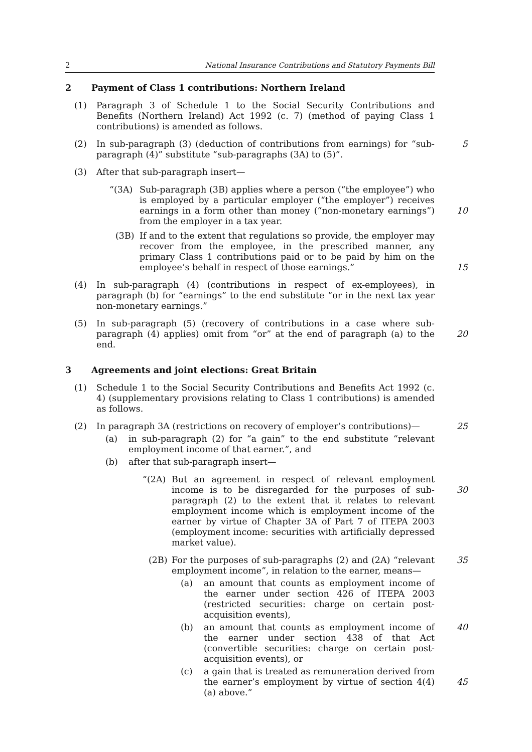2 National Insurance Contributions and Statutory Payments Bill
2 Payment of Class 1 contributions: Northern Ireland
(1) Paragraph 3 of Schedule 1 to the Social Security Contributions and Benefits (Northern Ireland) Act 1992 (c. 7) (method of paying Class 1 contributions) is amended as follows.
(2) In sub-paragraph (3) (deduction of contributions from earnings) for “sub-paragraph (4)” substitute “sub-paragraphs (3A) to (5)”.
5
(3) After that sub-paragraph insert—
“(3A) Sub-paragraph (3B) applies where a person (“the employee”) who is employed by a particular employer (“the employer”) receives earnings in a form other than money (“non-monetary earnings”) from the employer in a tax year.
10
(3B) If and to the extent that regulations so provide, the employer may recover from the employee, in the prescribed manner, any primary Class 1 contributions paid or to be paid by him on the employee’s behalf in respect of those earnings.”
15
(4) In sub-paragraph (4) (contributions in respect of ex-employees), in paragraph (b) for “earnings” to the end substitute “or in the next tax year non-monetary earnings.”
(5) In sub-paragraph (5) (recovery of contributions in a case where sub-paragraph (4) applies) omit from “or” at the end of paragraph (a) to the end.
20
3 Agreements and joint elections: Great Britain
(1) Schedule 1 to the Social Security Contributions and Benefits Act 1992 (c. 4) (supplementary provisions relating to Class 1 contributions) is amended as follows.
(2) In paragraph 3A (restrictions on recovery of employer’s contributions)—
25
(a) in sub-paragraph (2) for “a gain” to the end substitute “relevant employment income of that earner.”, and
(b) after that sub-paragraph insert—
“(2A) But an agreement in respect of relevant employment income is to be disregarded for the purposes of sub-paragraph (2) to the extent that it relates to relevant employment income which is employment income of the earner by virtue of Chapter 3A of Part 7 of ITEPA 2003 (employment income: securities with artificially depressed market value).
30
(2B) For the purposes of sub-paragraphs (2) and (2A) “relevant employment income”, in relation to the earner, means—
35
(a) an amount that counts as employment income of the earner under section 426 of ITEPA 2003 (restricted securities: charge on certain post-acquisition events),
(b) an amount that counts as employment income of the earner under section 438 of that Act (convertible securities: charge on certain post-acquisition events), or
40
(c) a gain that is treated as remuneration derived from the earner’s employment by virtue of section 4(4)(a) above.”
45